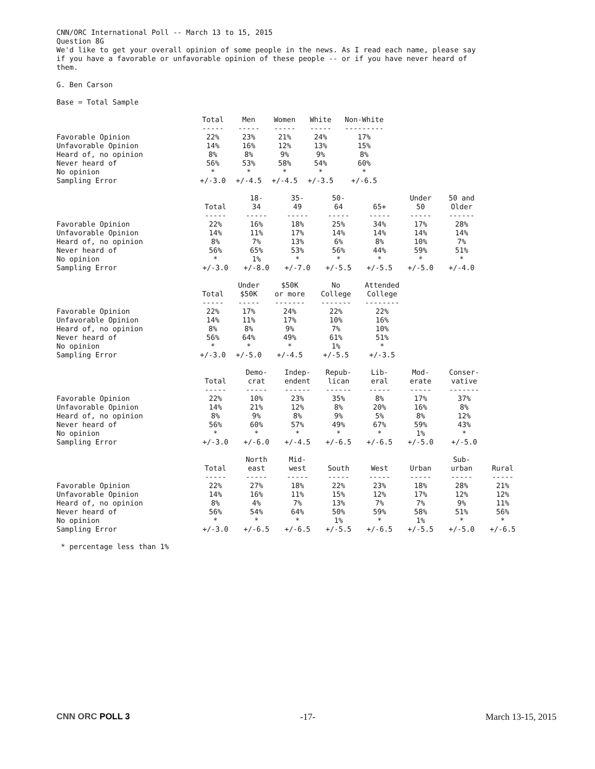CNN/ORC International Poll -- March 13 to 15, 2015
Question 8G
We'd like to get your overall opinion of some people in the news. As I read each name, please say if you have a favorable or unfavorable opinion of these people -- or if you have never heard of them.
G. Ben Carson
Base = Total Sample
| | Total ----- | Men ----- | Women ----- | White ----- | Non-White --------- |
| Favorable Opinion | 22% | 23% | 21% | 24% | 17% |
| Unfavorable Opinion | 14% | 16% | 12% | 13% | 15% |
| Heard of, no opinion | 8% | 8% | 9% | 9% | 8% |
| Never heard of | 56% | 53% | 58% | 54% | 60% |
| No opinion | * | * | * | * | * |
| Sampling Error | +/-3.0 | +/-4.5 | +/-4.5 | +/-3.5 | +/-6.5 |
| | Total ----- | 18- 34 ----- | 35- 49 ----- | 50- 64 ----- | 65+ ----- | Under 50 ----- | 50 and Older ------ |
| Favorable Opinion | 22% | 16% | 18% | 25% | 34% | 17% | 28% |
| Unfavorable Opinion | 14% | 11% | 17% | 14% | 14% | 14% | 14% |
| Heard of, no opinion | 8% | 7% | 13% | 6% | 8% | 10% | 7% |
| Never heard of | 56% | 65% | 53% | 56% | 44% | 59% | 51% |
| No opinion | * | 1% | * | * | * | * | * |
| Sampling Error | +/-3.0 | +/-8.0 | +/-7.0 | +/-5.5 | +/-5.5 | +/-5.0 | +/-4.0 |
| | Total ----- | Under $50K ----- | $50K or more ------- | No College ------- | Attended College -------- |
| Favorable Opinion | 22% | 17% | 24% | 22% | 22% |
| Unfavorable Opinion | 14% | 11% | 17% | 10% | 16% |
| Heard of, no opinion | 8% | 8% | 9% | 7% | 10% |
| Never heard of | 56% | 64% | 49% | 61% | 51% |
| No opinion | * | * | * | 1% | * |
| Sampling Error | +/-3.0 | +/-5.0 | +/-4.5 | +/-5.5 | +/-3.5 |
| | Total ----- | Demo- crat ----- | Indep- endent ------ | Repub- lican ------ | Lib- eral ----- | Mod- erate ----- | Conser- vative ------- |
| Favorable Opinion | 22% | 10% | 23% | 35% | 8% | 17% | 37% |
| Unfavorable Opinion | 14% | 21% | 12% | 8% | 20% | 16% | 8% |
| Heard of, no opinion | 8% | 9% | 8% | 9% | 5% | 8% | 12% |
| Never heard of | 56% | 60% | 57% | 49% | 67% | 59% | 43% |
| No opinion | * | * | * | * | * | 1% | * |
| Sampling Error | +/-3.0 | +/-6.0 | +/-4.5 | +/-6.5 | +/-6.5 | +/-5.0 | +/-5.0 |
| | Total ----- | North east ----- | Mid- west ----- | South ----- | West ----- | Urban ----- | Sub- urban ----- | Rural ----- |
| Favorable Opinion | 22% | 27% | 18% | 22% | 23% | 18% | 28% | 21% |
| Unfavorable Opinion | 14% | 16% | 11% | 15% | 12% | 17% | 12% | 12% |
| Heard of, no opinion | 8% | 4% | 7% | 13% | 7% | 7% | 9% | 11% |
| Never heard of | 56% | 54% | 64% | 50% | 59% | 58% | 51% | 56% |
| No opinion | * | * | * | 1% | * | 1% | * | * |
| Sampling Error | +/-3.0 | +/-6.5 | +/-6.5 | +/-5.5 | +/-6.5 | +/-5.5 | +/-5.0 | +/-6.5 |
* percentage less than 1%
CNN ORC POLL 3 -17- March 13-15, 2015